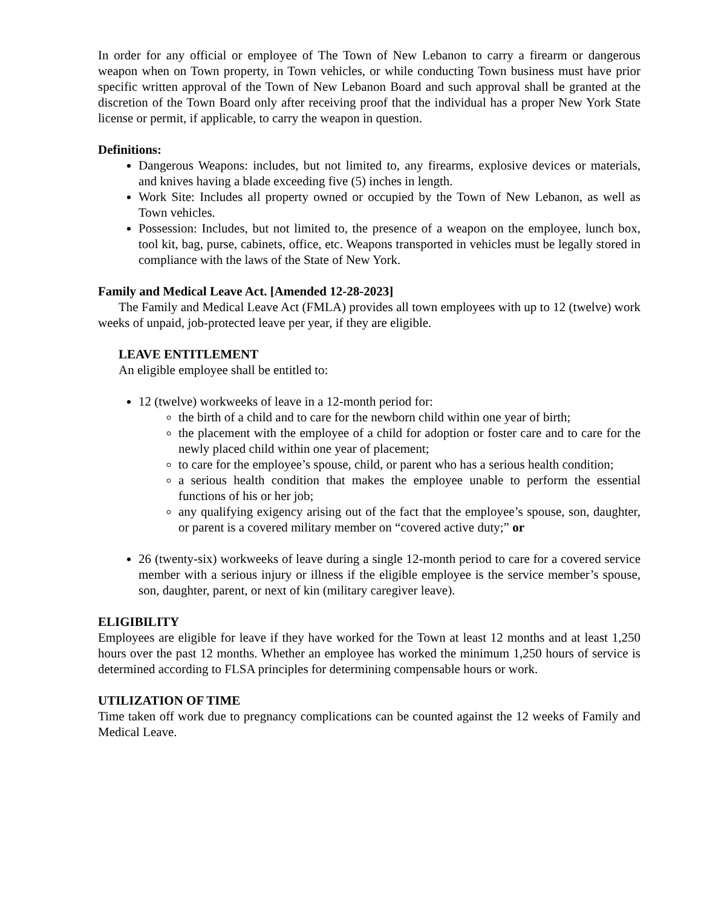In order for any official or employee of The Town of New Lebanon to carry a firearm or dangerous weapon when on Town property, in Town vehicles, or while conducting Town business must have prior specific written approval of the Town of New Lebanon Board and such approval shall be granted at the discretion of the Town Board only after receiving proof that the individual has a proper New York State license or permit, if applicable, to carry the weapon in question.
Definitions:
Dangerous Weapons: includes, but not limited to, any firearms, explosive devices or materials, and knives having a blade exceeding five (5) inches in length.
Work Site: Includes all property owned or occupied by the Town of New Lebanon, as well as Town vehicles.
Possession: Includes, but not limited to, the presence of a weapon on the employee, lunch box, tool kit, bag, purse, cabinets, office, etc. Weapons transported in vehicles must be legally stored in compliance with the laws of the State of New York.
Family and Medical Leave Act. [Amended 12-28-2023]
The Family and Medical Leave Act (FMLA) provides all town employees with up to 12 (twelve) work weeks of unpaid, job-protected leave per year, if they are eligible.
LEAVE ENTITLEMENT
An eligible employee shall be entitled to:
12 (twelve) workweeks of leave in a 12-month period for:
the birth of a child and to care for the newborn child within one year of birth;
the placement with the employee of a child for adoption or foster care and to care for the newly placed child within one year of placement;
to care for the employee’s spouse, child, or parent who has a serious health condition;
a serious health condition that makes the employee unable to perform the essential functions of his or her job;
any qualifying exigency arising out of the fact that the employee’s spouse, son, daughter, or parent is a covered military member on “covered active duty;” or
26 (twenty-six) workweeks of leave during a single 12-month period to care for a covered service member with a serious injury or illness if the eligible employee is the service member’s spouse, son, daughter, parent, or next of kin (military caregiver leave).
ELIGIBILITY
Employees are eligible for leave if they have worked for the Town at least 12 months and at least 1,250 hours over the past 12 months. Whether an employee has worked the minimum 1,250 hours of service is determined according to FLSA principles for determining compensable hours or work.
UTILIZATION OF TIME
Time taken off work due to pregnancy complications can be counted against the 12 weeks of Family and Medical Leave.